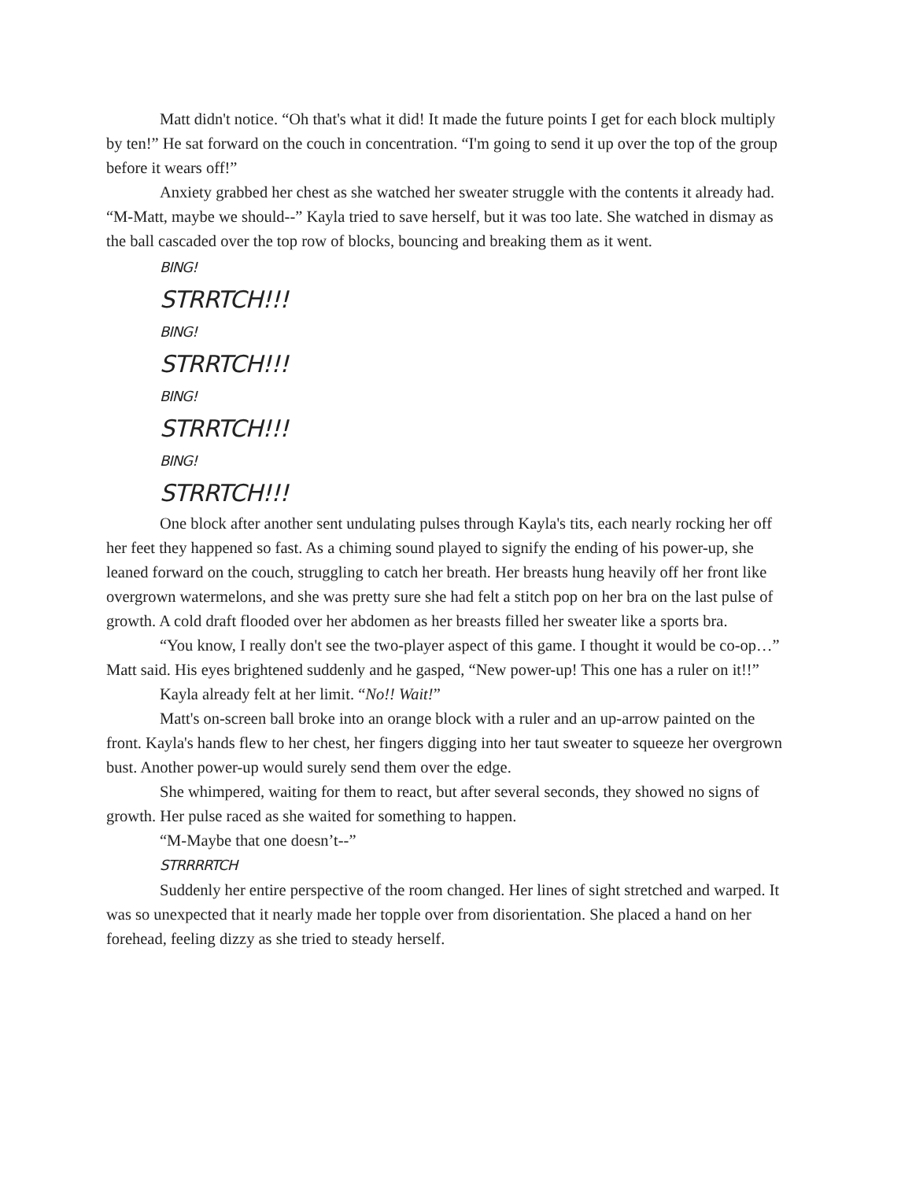Matt didn't notice. “Oh that's what it did! It made the future points I get for each block multiply by ten!” He sat forward on the couch in concentration. “I'm going to send it up over the top of the group before it wears off!”
Anxiety grabbed her chest as she watched her sweater struggle with the contents it already had. “M-Matt, maybe we should--” Kayla tried to save herself, but it was too late. She watched in dismay as the ball cascaded over the top row of blocks, bouncing and breaking them as it went.
BING!
STRRTCH!!!
BING!
STRRTCH!!!
BING!
STRRTCH!!!
BING!
STRRTCH!!!
One block after another sent undulating pulses through Kayla's tits, each nearly rocking her off her feet they happened so fast. As a chiming sound played to signify the ending of his power-up, she leaned forward on the couch, struggling to catch her breath. Her breasts hung heavily off her front like overgrown watermelons, and she was pretty sure she had felt a stitch pop on her bra on the last pulse of growth. A cold draft flooded over her abdomen as her breasts filled her sweater like a sports bra.
“You know, I really don't see the two-player aspect of this game. I thought it would be co-op…” Matt said. His eyes brightened suddenly and he gasped, “New power-up! This one has a ruler on it!!”
Kayla already felt at her limit. “No!! Wait!”
Matt's on-screen ball broke into an orange block with a ruler and an up-arrow painted on the front. Kayla's hands flew to her chest, her fingers digging into her taut sweater to squeeze her overgrown bust. Another power-up would surely send them over the edge.
She whimpered, waiting for them to react, but after several seconds, they showed no signs of growth. Her pulse raced as she waited for something to happen.
“M-Maybe that one doesn’t--”
STRRRRTCH
Suddenly her entire perspective of the room changed. Her lines of sight stretched and warped. It was so unexpected that it nearly made her topple over from disorientation. She placed a hand on her forehead, feeling dizzy as she tried to steady herself.